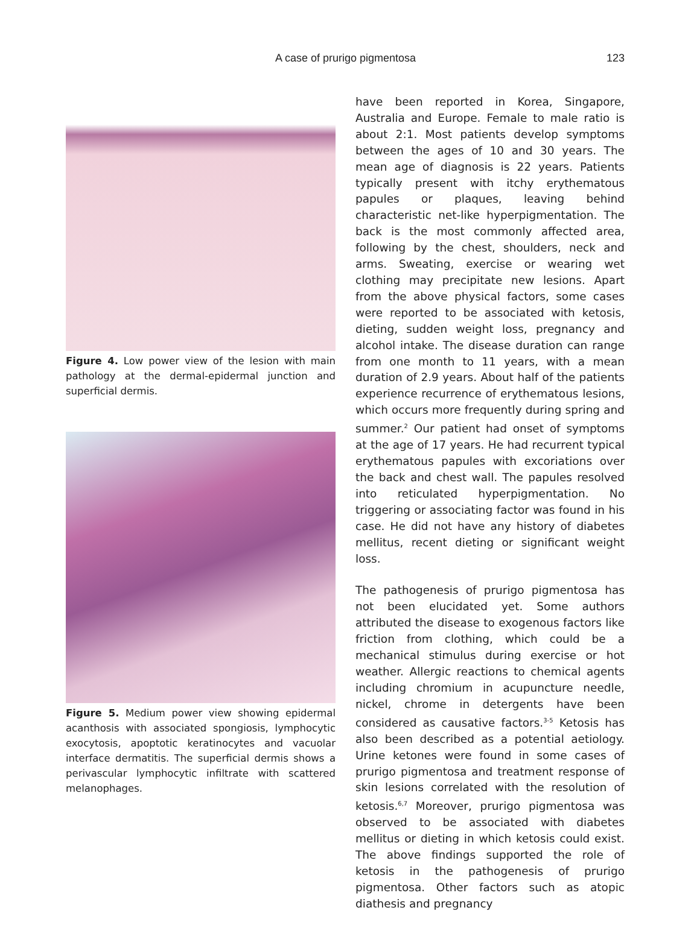A case of prurigo pigmentosa
123
Figure 4. Low power view of the lesion with main pathology at the dermal-epidermal junction and superficial dermis.
Figure 5. Medium power view showing epidermal acanthosis with associated spongiosis, lymphocytic exocytosis, apoptotic keratinocytes and vacuolar interface dermatitis. The superficial dermis shows a perivascular lymphocytic infiltrate with scattered melanophages.
have been reported in Korea, Singapore, Australia and Europe. Female to male ratio is about 2:1. Most patients develop symptoms between the ages of 10 and 30 years. The mean age of diagnosis is 22 years. Patients typically present with itchy erythematous papules or plaques, leaving behind characteristic net-like hyperpigmentation. The back is the most commonly affected area, following by the chest, shoulders, neck and arms. Sweating, exercise or wearing wet clothing may precipitate new lesions. Apart from the above physical factors, some cases were reported to be associated with ketosis, dieting, sudden weight loss, pregnancy and alcohol intake. The disease duration can range from one month to 11 years, with a mean duration of 2.9 years. About half of the patients experience recurrence of erythematous lesions, which occurs more frequently during spring and summer.<sup>2</sup> Our patient had onset of symptoms at the age of 17 years. He had recurrent typical erythematous papules with excoriations over the back and chest wall. The papules resolved into reticulated hyperpigmentation. No triggering or associating factor was found in his case. He did not have any history of diabetes mellitus, recent dieting or significant weight loss.
The pathogenesis of prurigo pigmentosa has not been elucidated yet. Some authors attributed the disease to exogenous factors like friction from clothing, which could be a mechanical stimulus during exercise or hot weather. Allergic reactions to chemical agents including chromium in acupuncture needle, nickel, chrome in detergents have been considered as causative factors.<sup>3-5</sup> Ketosis has also been described as a potential aetiology. Urine ketones were found in some cases of prurigo pigmentosa and treatment response of skin lesions correlated with the resolution of ketosis.<sup>6,7</sup> Moreover, prurigo pigmentosa was observed to be associated with diabetes mellitus or dieting in which ketosis could exist. The above findings supported the role of ketosis in the pathogenesis of prurigo pigmentosa. Other factors such as atopic diathesis and pregnancy